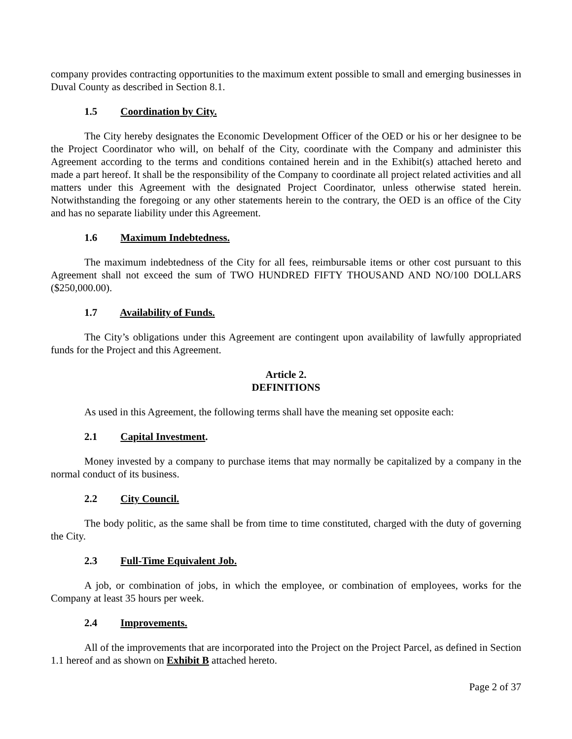company provides contracting opportunities to the maximum extent possible to small and emerging businesses in Duval County as described in Section 8.1.
1.5 Coordination by City.
The City hereby designates the Economic Development Officer of the OED or his or her designee to be the Project Coordinator who will, on behalf of the City, coordinate with the Company and administer this Agreement according to the terms and conditions contained herein and in the Exhibit(s) attached hereto and made a part hereof. It shall be the responsibility of the Company to coordinate all project related activities and all matters under this Agreement with the designated Project Coordinator, unless otherwise stated herein. Notwithstanding the foregoing or any other statements herein to the contrary, the OED is an office of the City and has no separate liability under this Agreement.
1.6 Maximum Indebtedness.
The maximum indebtedness of the City for all fees, reimbursable items or other cost pursuant to this Agreement shall not exceed the sum of TWO HUNDRED FIFTY THOUSAND AND NO/100 DOLLARS ($250,000.00).
1.7 Availability of Funds.
The City’s obligations under this Agreement are contingent upon availability of lawfully appropriated funds for the Project and this Agreement.
Article 2.
DEFINITIONS
As used in this Agreement, the following terms shall have the meaning set opposite each:
2.1 Capital Investment.
Money invested by a company to purchase items that may normally be capitalized by a company in the normal conduct of its business.
2.2 City Council.
The body politic, as the same shall be from time to time constituted, charged with the duty of governing the City.
2.3 Full-Time Equivalent Job.
A job, or combination of jobs, in which the employee, or combination of employees, works for the Company at least 35 hours per week.
2.4 Improvements.
All of the improvements that are incorporated into the Project on the Project Parcel, as defined in Section 1.1 hereof and as shown on Exhibit B attached hereto.
Page 2 of 37